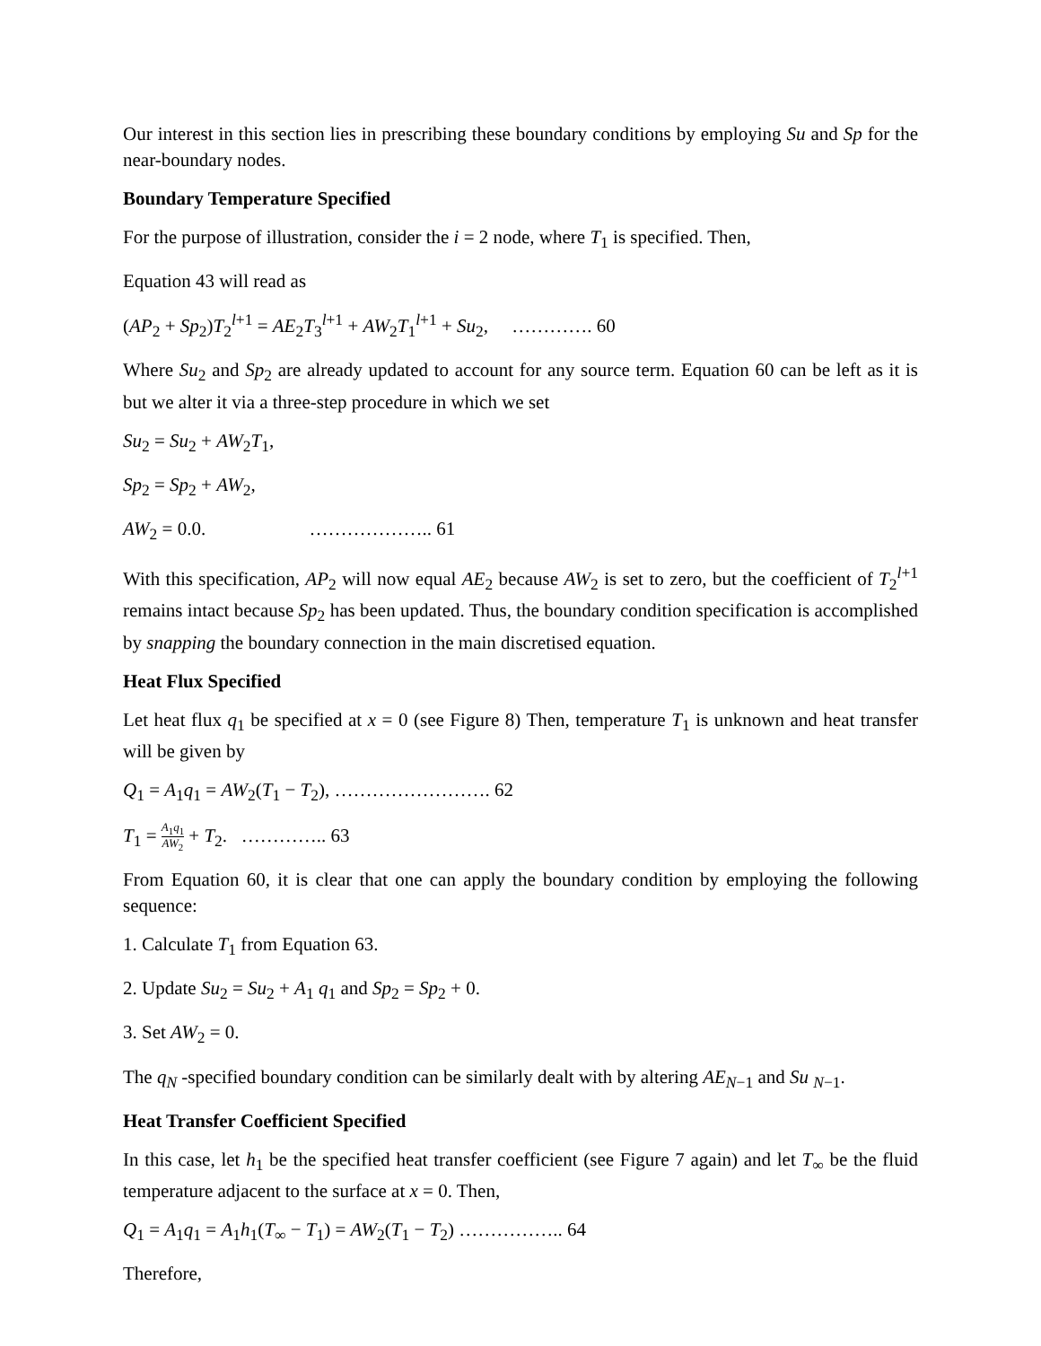Our interest in this section lies in prescribing these boundary conditions by employing Su and Sp for the near-boundary nodes.
Boundary Temperature Specified
For the purpose of illustration, consider the i = 2 node, where T<sub>1</sub> is specified. Then,
Equation 43 will read as
(AP<sub>2</sub> + Sp<sub>2</sub>)T<sub>2</sub><sup>l+1</sup> = AE<sub>2</sub>T<sub>3</sub><sup>l+1</sup> + AW<sub>2</sub>T<sub>1</sub><sup>l+1</sup> + Su<sub>2</sub>, …………. 60
Where Su<sub>2</sub> and Sp<sub>2</sub> are already updated to account for any source term. Equation 60 can be left as it is but we alter it via a three-step procedure in which we set
Su<sub>2</sub> = Su<sub>2</sub> + AW<sub>2</sub>T<sub>1</sub>,
Sp<sub>2</sub> = Sp<sub>2</sub> + AW<sub>2</sub>,
AW<sub>2</sub> = 0.0. ……………….. 61
With this specification, AP<sub>2</sub> will now equal AE<sub>2</sub> because AW<sub>2</sub> is set to zero, but the coefficient of T<sub>2</sub><sup>l+1</sup> remains intact because Sp<sub>2</sub> has been updated. Thus, the boundary condition specification is accomplished by snapping the boundary connection in the main discretised equation.
Heat Flux Specified
Let heat flux q<sub>1</sub> be specified at x = 0 (see Figure 8) Then, temperature T<sub>1</sub> is unknown and heat transfer will be given by
Q<sub>1</sub> = A<sub>1</sub>q<sub>1</sub> = AW<sub>2</sub>(T<sub>1</sub> − T<sub>2</sub>), ……………………. 62
T<sub>1</sub> = A<sub>1</sub>q<sub>1</sub> AW<sub>2</sub> + T<sub>2</sub>. ………….. 63
From Equation 60, it is clear that one can apply the boundary condition by employing the following sequence:
1. Calculate T<sub>1</sub> from Equation 63.
2. Update Su<sub>2</sub> = Su<sub>2</sub> + A<sub>1</sub> q<sub>1</sub> and Sp<sub>2</sub> = Sp<sub>2</sub> + 0.
3. Set AW<sub>2</sub> = 0.
The q<sub>N</sub> -specified boundary condition can be similarly dealt with by altering AE<sub>N−1</sub> and Su <sub>N−1</sub>.
Heat Transfer Coefficient Specified
In this case, let h<sub>1</sub> be the specified heat transfer coefficient (see Figure 7 again) and let T<sub>∞</sub> be the fluid temperature adjacent to the surface at x = 0. Then,
Q<sub>1</sub> = A<sub>1</sub>q<sub>1</sub> = A<sub>1</sub>h<sub>1</sub>(T<sub>∞</sub> − T<sub>1</sub>) = AW<sub>2</sub>(T<sub>1</sub> − T<sub>2</sub>) …………….. 64
Therefore,